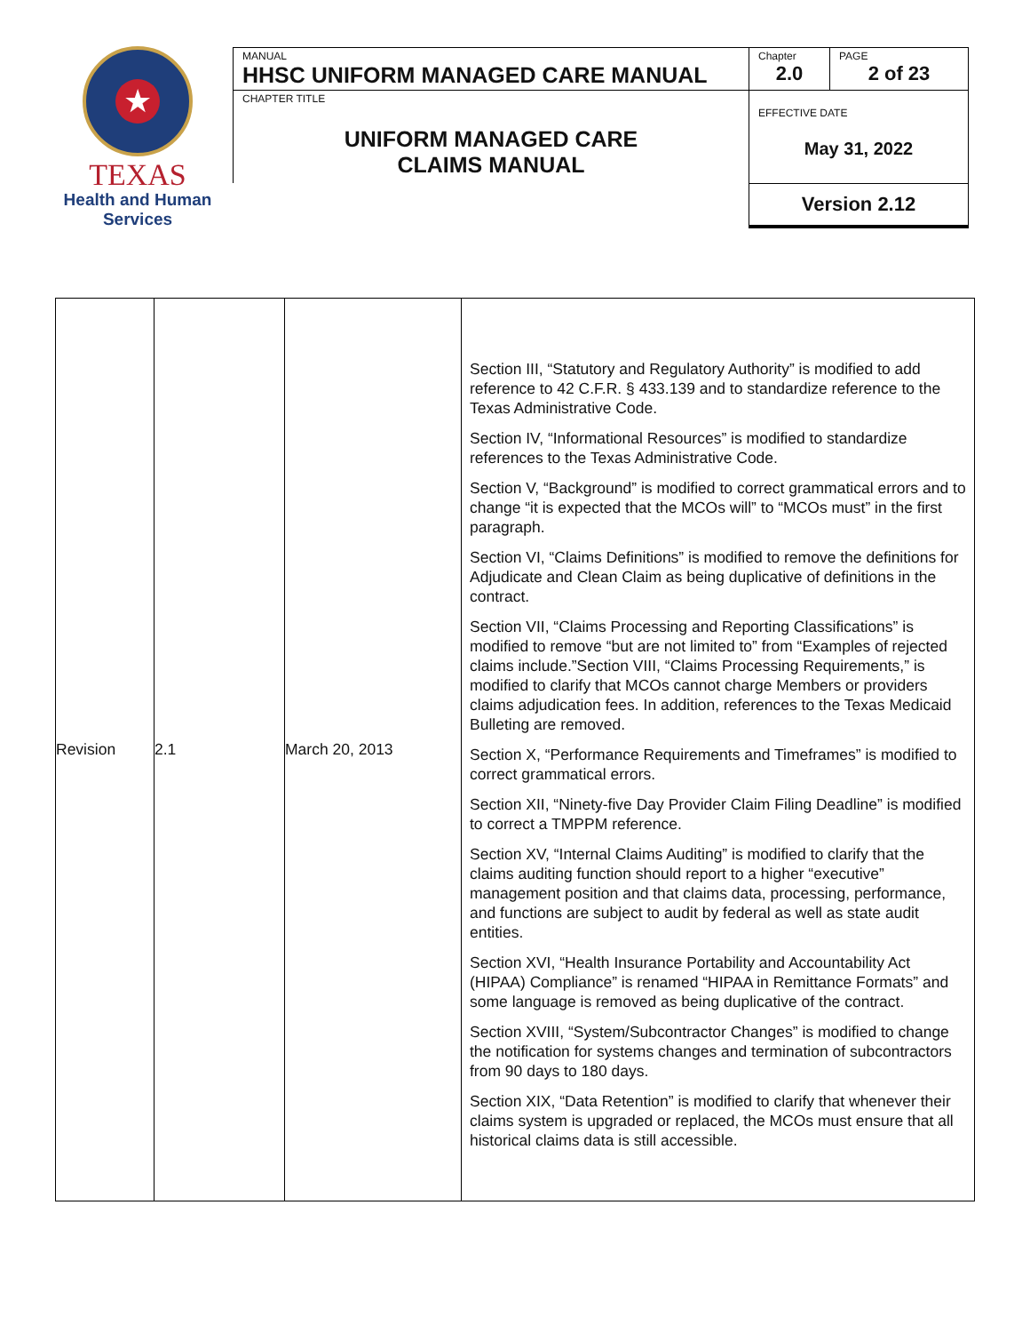★
TEXAS
Health and Human
Services
| MANUAL HHSC UNIFORM MANAGED CARE MANUAL | Chapter 2.0 | PAGE 2 of 23 |
| CHAPTER TITLE UNIFORM MANAGED CARE CLAIMS MANUAL | EFFECTIVE DATE May 31, 2022 | |
| | Version 2.12 | |
| Revision | 2.1 | March 20, 2013 | Section III, “Statutory and Regulatory Authority” is modified to add reference to 42 C.F.R. § 433.139 and to standardize reference to the Texas Administrative Code. Section IV, “Informational Resources” is modified to standardize references to the Texas Administrative Code. Section V, “Background” is modified to correct grammatical errors and to change “it is expected that the MCOs will” to “MCOs must” in the first paragraph. Section VI, “Claims Definitions” is modified to remove the definitions for Adjudicate and Clean Claim as being duplicative of definitions in the contract. Section VII, “Claims Processing and Reporting Classifications” is modified to remove “but are not limited to” from “Examples of rejected claims include.”Section VIII, “Claims Processing Requirements,” is modified to clarify that MCOs cannot charge Members or providers claims adjudication fees. In addition, references to the Texas Medicaid Bulleting are removed. Section X, “Performance Requirements and Timeframes” is modified to correct grammatical errors. Section XII, “Ninety-five Day Provider Claim Filing Deadline” is modified to correct a TMPPM reference. Section XV, “Internal Claims Auditing” is modified to clarify that the claims auditing function should report to a higher “executive” management position and that claims data, processing, performance, and functions are subject to audit by federal as well as state audit entities. Section XVI, “Health Insurance Portability and Accountability Act (HIPAA) Compliance” is renamed “HIPAA in Remittance Formats” and some language is removed as being duplicative of the contract. Section XVIII, “System/Subcontractor Changes” is modified to change the notification for systems changes and termination of subcontractors from 90 days to 180 days. Section XIX, “Data Retention” is modified to clarify that whenever their claims system is upgraded or replaced, the MCOs must ensure that all historical claims data is still accessible. |